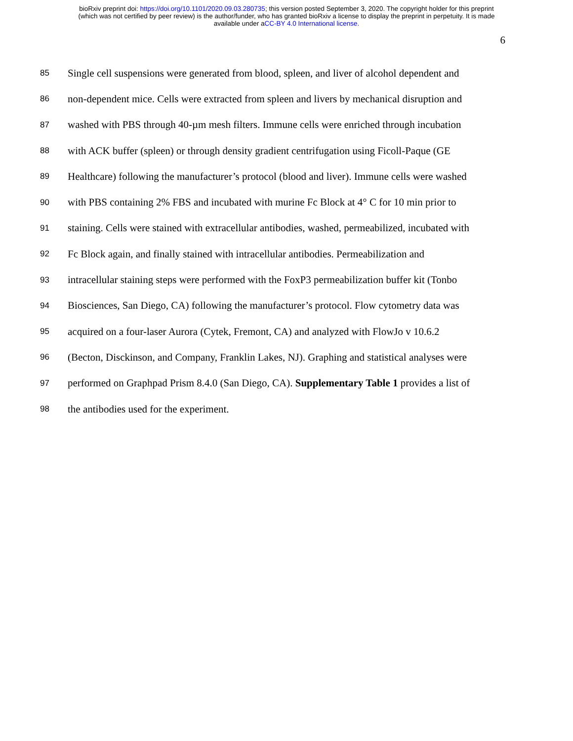bioRxiv preprint doi: https://doi.org/10.1101/2020.09.03.280735; this version posted September 3, 2020. The copyright holder for this preprint
(which was not certified by peer review) is the author/funder, who has granted bioRxiv a license to display the preprint in perpetuity. It is made
available under aCC-BY 4.0 International license.
6
85 Single cell suspensions were generated from blood, spleen, and liver of alcohol dependent and
86 non-dependent mice. Cells were extracted from spleen and livers by mechanical disruption and
87 washed with PBS through 40-µm mesh filters. Immune cells were enriched through incubation
88 with ACK buffer (spleen) or through density gradient centrifugation using Ficoll-Paque (GE
89 Healthcare) following the manufacturer’s protocol (blood and liver). Immune cells were washed
90 with PBS containing 2% FBS and incubated with murine Fc Block at 4° C for 10 min prior to
91 staining. Cells were stained with extracellular antibodies, washed, permeabilized, incubated with
92 Fc Block again, and finally stained with intracellular antibodies. Permeabilization and
93 intracellular staining steps were performed with the FoxP3 permeabilization buffer kit (Tonbo
94 Biosciences, San Diego, CA) following the manufacturer’s protocol. Flow cytometry data was
95 acquired on a four-laser Aurora (Cytek, Fremont, CA) and analyzed with FlowJo v 10.6.2
96 (Becton, Disckinson, and Company, Franklin Lakes, NJ). Graphing and statistical analyses were
97 performed on Graphpad Prism 8.4.0 (San Diego, CA). Supplementary Table 1 provides a list of
98 the antibodies used for the experiment.